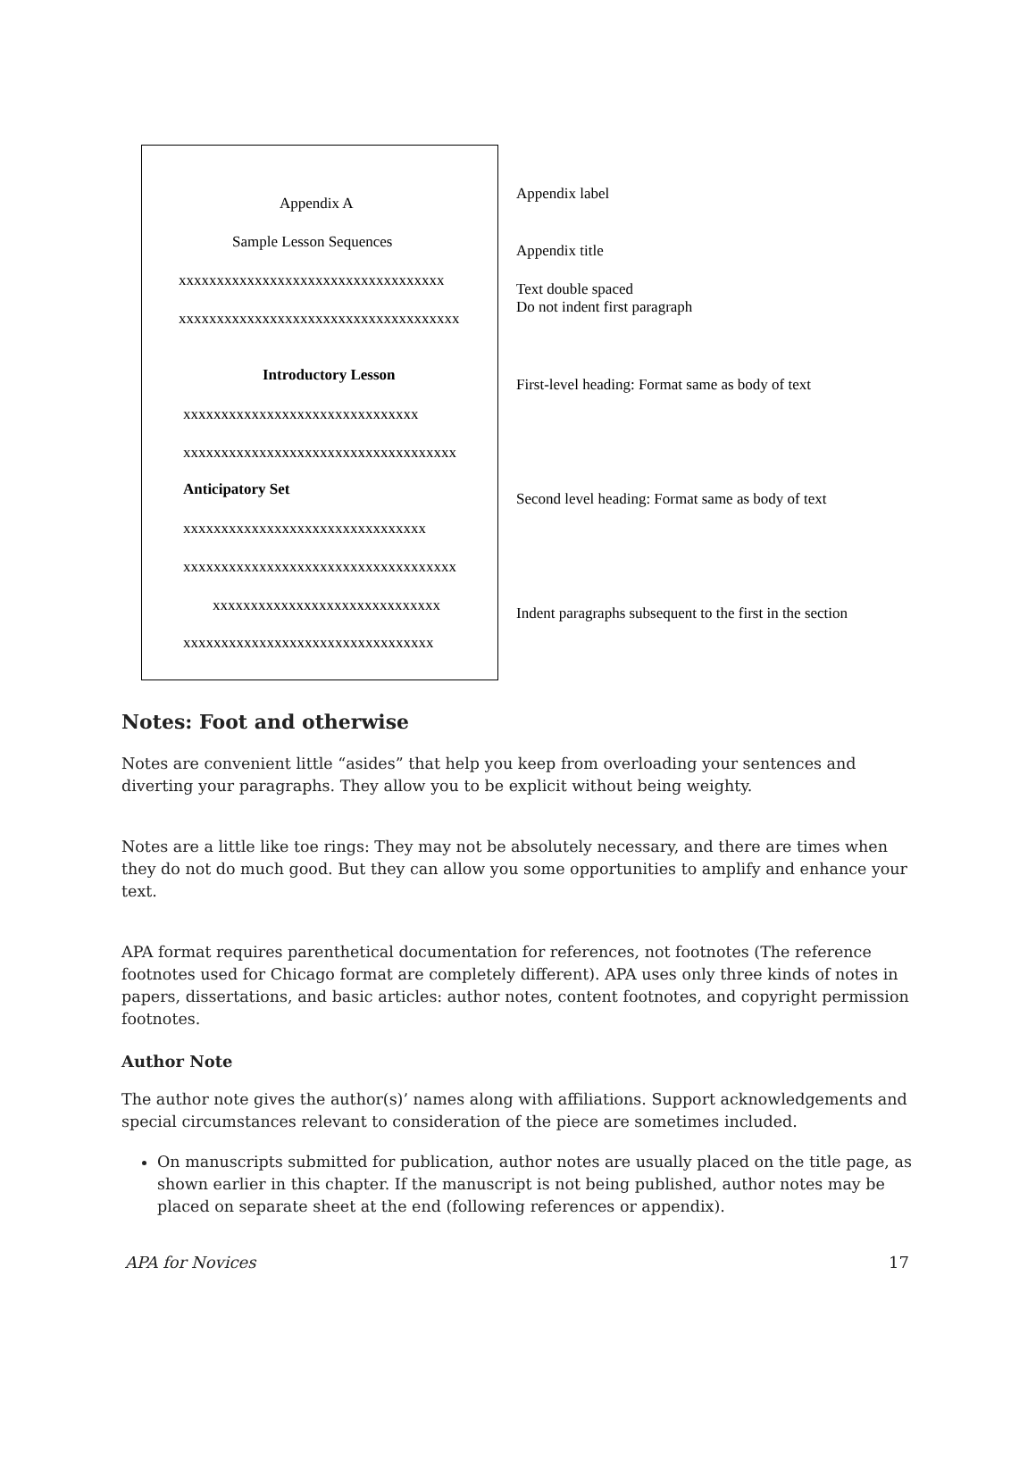Appendix A
Sample Lesson Sequences
xxxxxxxxxxxxxxxxxxxxxxxxxxxxxxxxxxx
xxxxxxxxxxxxxxxxxxxxxxxxxxxxxxxxxxxxx
Introductory Lesson
xxxxxxxxxxxxxxxxxxxxxxxxxxxxxxx
xxxxxxxxxxxxxxxxxxxxxxxxxxxxxxxxxxxx
Anticipatory Set
xxxxxxxxxxxxxxxxxxxxxxxxxxxxxxxx
xxxxxxxxxxxxxxxxxxxxxxxxxxxxxxxxxxxx
xxxxxxxxxxxxxxxxxxxxxxxxxxxxxx
xxxxxxxxxxxxxxxxxxxxxxxxxxxxxxxxx
Appendix label
Appendix title
Text double spaced
Do not indent first paragraph
First-level heading: Format same as body of text
Second level heading: Format same as body of text
Indent paragraphs subsequent to the first in the section
Notes: Foot and otherwise
Notes are convenient little “asides” that help you keep from overloading your sentences and diverting your paragraphs. They allow you to be explicit without being weighty.
Notes are a little like toe rings: They may not be absolutely necessary, and there are times when they do not do much good. But they can allow you some opportunities to amplify and enhance your text.
APA format requires parenthetical documentation for references, not footnotes (The reference footnotes used for Chicago format are completely different). APA uses only three kinds of notes in papers, dissertations, and basic articles: author notes, content footnotes, and copyright permission footnotes.
Author Note
The author note gives the author(s)’ names along with affiliations. Support acknowledgements and special circumstances relevant to consideration of the piece are sometimes included.
On manuscripts submitted for publication, author notes are usually placed on the title page, as shown earlier in this chapter. If the manuscript is not being published, author notes may be placed on separate sheet at the end (following references or appendix).
APA for Novices 17